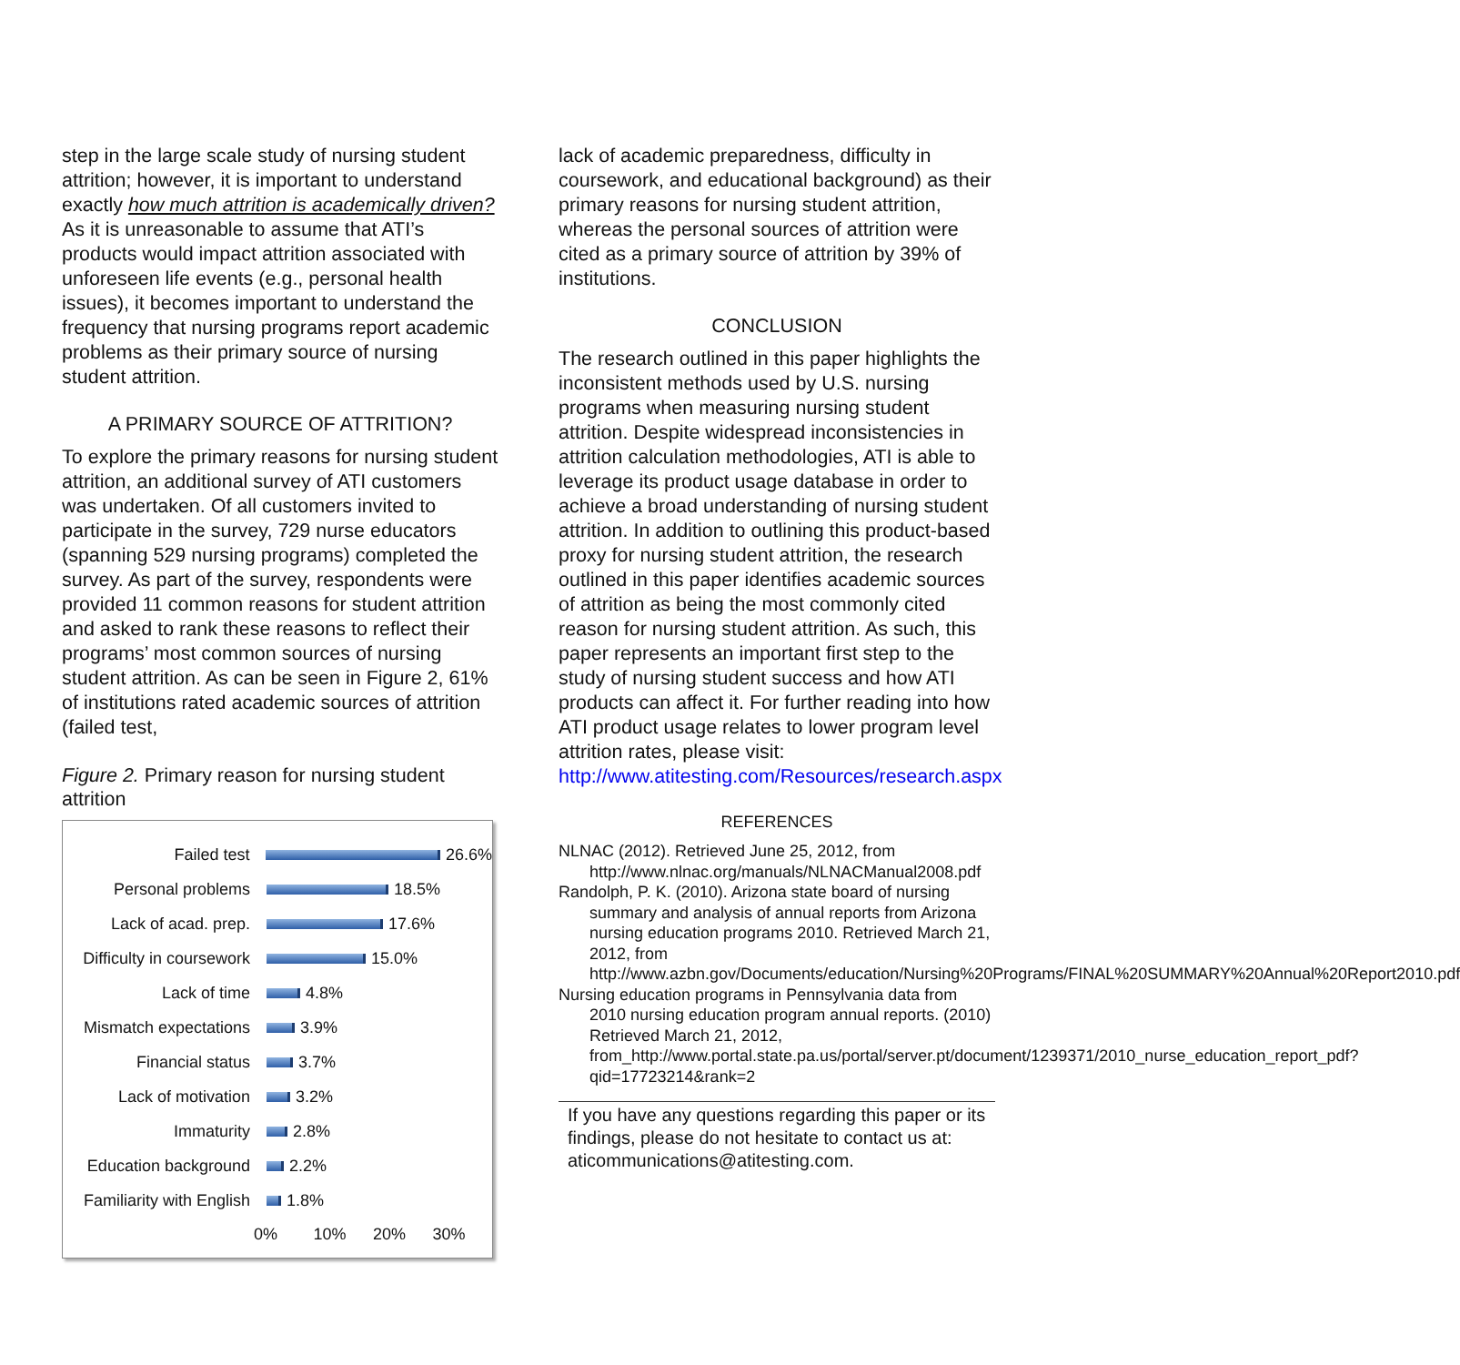step in the large scale study of nursing student attrition; however, it is important to understand exactly how much attrition is academically driven? As it is unreasonable to assume that ATI’s products would impact attrition associated with unforeseen life events (e.g., personal health issues), it becomes important to understand the frequency that nursing programs report academic problems as their primary source of nursing student attrition.
A PRIMARY SOURCE OF ATTRITION?
To explore the primary reasons for nursing student attrition, an additional survey of ATI customers was undertaken. Of all customers invited to participate in the survey, 729 nurse educators (spanning 529 nursing programs) completed the survey. As part of the survey, respondents were provided 11 common reasons for student attrition and asked to rank these reasons to reflect their programs’ most common sources of nursing student attrition. As can be seen in Figure 2, 61% of institutions rated academic sources of attrition (failed test,
Figure 2. Primary reason for nursing student attrition
Failed test 26.6%
Personal problems 18.5%
Lack of acad. prep. 17.6%
Difficulty in coursework 15.0%
Lack of time 4.8%
Mismatch expectations 3.9%
Financial status 3.7%
Lack of motivation 3.2%
Immaturity 2.8%
Education background 2.2%
Familiarity with English 1.8%
0% 10% 20% 30%
lack of academic preparedness, difficulty in coursework, and educational background) as their primary reasons for nursing student attrition, whereas the personal sources of attrition were cited as a primary source of attrition by 39% of institutions.
CONCLUSION
The research outlined in this paper highlights the inconsistent methods used by U.S. nursing programs when measuring nursing student attrition. Despite widespread inconsistencies in attrition calculation methodologies, ATI is able to leverage its product usage database in order to achieve a broad understanding of nursing student attrition. In addition to outlining this product-based proxy for nursing student attrition, the research outlined in this paper identifies academic sources of attrition as being the most commonly cited reason for nursing student attrition. As such, this paper represents an important first step to the study of nursing student success and how ATI products can affect it. For further reading into how ATI product usage relates to lower program level attrition rates, please visit: http://www.atitesting.com/Resources/research.aspx
REFERENCES
NLNAC (2012). Retrieved June 25, 2012, from http://www.nlnac.org/manuals/NLNACManual2008.pdf
Randolph, P. K. (2010). Arizona state board of nursing summary and analysis of annual reports from Arizona nursing education programs 2010. Retrieved March 21, 2012, from http://www.azbn.gov/Documents/education/Nursing%20Programs/FINAL%20SUMMARY%20Annual%20Report2010.pdf
Nursing education programs in Pennsylvania data from 2010 nursing education program annual reports. (2010) Retrieved March 21, 2012, from_http://www.portal.state.pa.us/portal/server.pt/document/1239371/2010_nurse_education_report_pdf?qid=17723214&rank=2
If you have any questions regarding this paper or its findings, please do not hesitate to contact us at: aticommunications@atitesting.com.